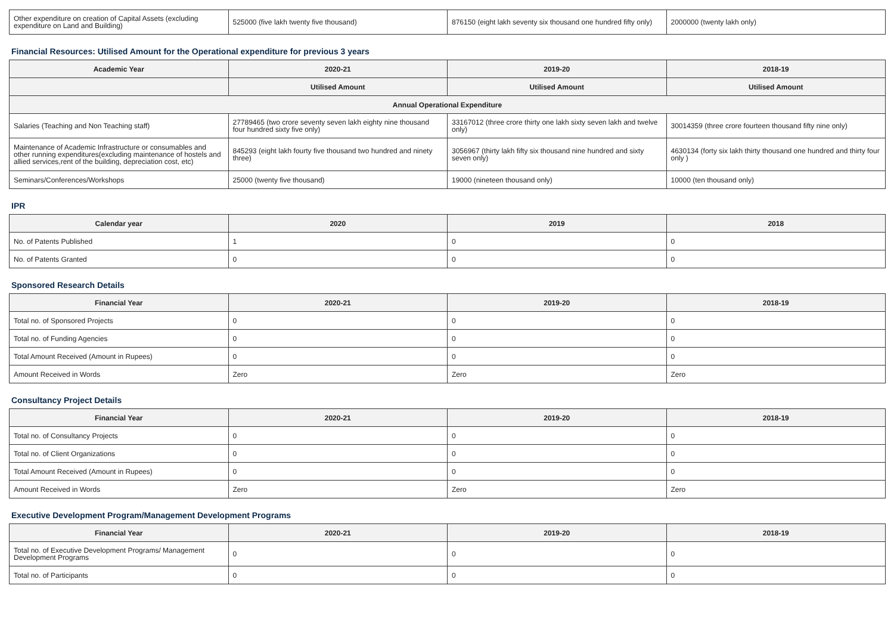| Other expenditure on creation of Capital Assets (excluding expenditure on Land and Building) | 525000 (five lakh twenty five thousand) | 876150 (eight lakh seventy six thousand one hundred fifty only) | 2000000 (twenty lakh only) |
Financial Resources: Utilised Amount for the Operational expenditure for previous 3 years
| Academic Year | 2020-21 | 2019-20 | 2018-19 |
| --- | --- | --- | --- |
| | Utilised Amount | Utilised Amount | Utilised Amount |
| Annual Operational Expenditure | | | |
| Salaries (Teaching and Non Teaching staff) | 27789465 (two crore seventy seven lakh eighty nine thousand four hundred sixty five only) | 33167012 (three crore thirty one lakh sixty seven lakh and twelve only) | 30014359 (three crore fourteen thousand fifty nine only) |
| Maintenance of Academic Infrastructure or consumables and other running expenditures(excluding maintenance of hostels and allied services,rent of the building, depreciation cost, etc) | 845293 (eight lakh fourty five thousand two hundred and ninety three) | 3056967 (thirty lakh fifty six thousand nine hundred and sixty seven only) | 4630134 (forty six lakh thirty thousand one hundred and thirty four only ) |
| Seminars/Conferences/Workshops | 25000 (twenty five thousand) | 19000 (nineteen thousand only) | 10000 (ten thousand only) |
IPR
| Calendar year | 2020 | 2019 | 2018 |
| --- | --- | --- | --- |
| No. of Patents Published | 1 | 0 | 0 |
| No. of Patents Granted | 0 | 0 | 0 |
Sponsored Research Details
| Financial Year | 2020-21 | 2019-20 | 2018-19 |
| --- | --- | --- | --- |
| Total no. of Sponsored Projects | 0 | 0 | 0 |
| Total no. of Funding Agencies | 0 | 0 | 0 |
| Total Amount Received (Amount in Rupees) | 0 | 0 | 0 |
| Amount Received in Words | Zero | Zero | Zero |
Consultancy Project Details
| Financial Year | 2020-21 | 2019-20 | 2018-19 |
| --- | --- | --- | --- |
| Total no. of Consultancy Projects | 0 | 0 | 0 |
| Total no. of Client Organizations | 0 | 0 | 0 |
| Total Amount Received (Amount in Rupees) | 0 | 0 | 0 |
| Amount Received in Words | Zero | Zero | Zero |
Executive Development Program/Management Development Programs
| Financial Year | 2020-21 | 2019-20 | 2018-19 |
| --- | --- | --- | --- |
| Total no. of Executive Development Programs/ Management Development Programs | 0 | 0 | 0 |
| Total no. of Participants | 0 | 0 | 0 |